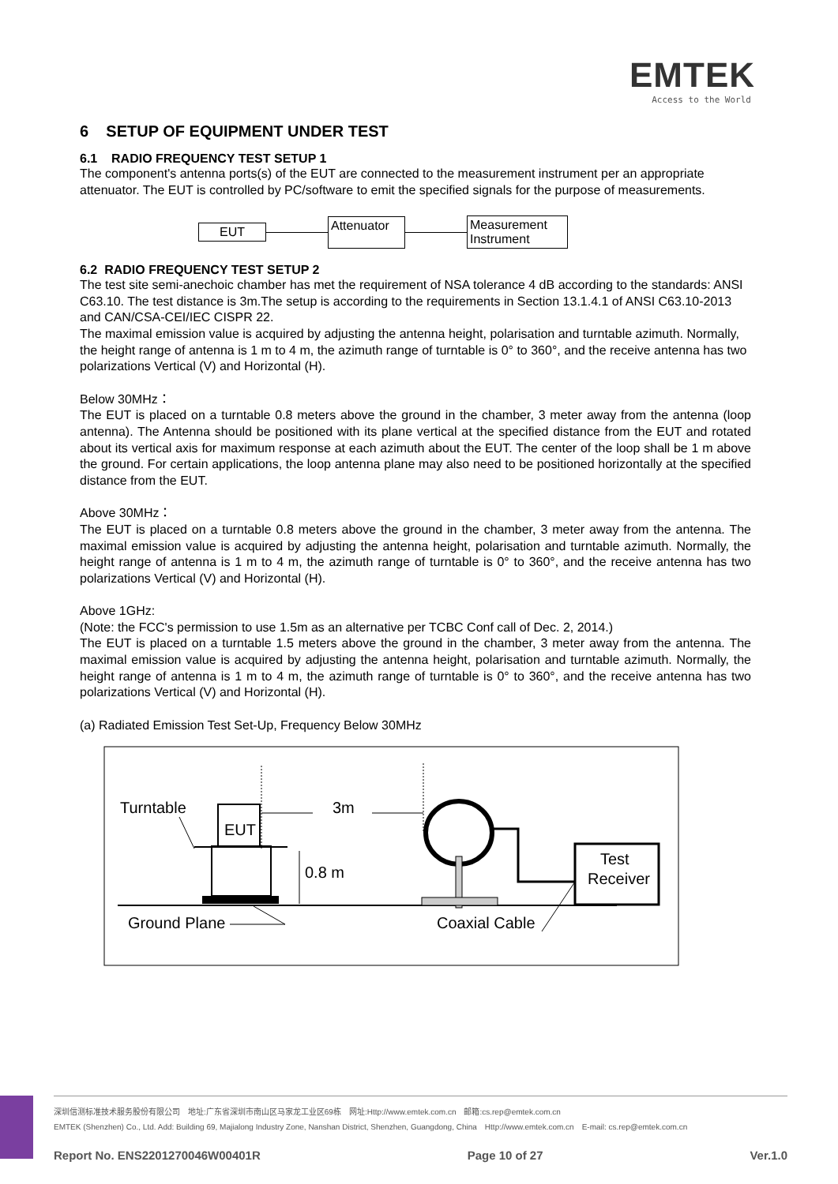EMTEK
Access to the World
6 SETUP OF EQUIPMENT UNDER TEST
6.1 RADIO FREQUENCY TEST SETUP 1
The component's antenna ports(s) of the EUT are connected to the measurement instrument per an appropriate attenuator. The EUT is controlled by PC/software to emit the specified signals for the purpose of measurements.
EUT
Attenuator
Measurement
Instrument
6.2 RADIO FREQUENCY TEST SETUP 2
The test site semi-anechoic chamber has met the requirement of NSA tolerance 4 dB according to the standards: ANSI C63.10. The test distance is 3m.The setup is according to the requirements in Section 13.1.4.1 of ANSI C63.10-2013 and CAN/CSA-CEI/IEC CISPR 22.
The maximal emission value is acquired by adjusting the antenna height, polarisation and turntable azimuth. Normally, the height range of antenna is 1 m to 4 m, the azimuth range of turntable is 0° to 360°, and the receive antenna has two polarizations Vertical (V) and Horizontal (H).
Below 30MHz：
The EUT is placed on a turntable 0.8 meters above the ground in the chamber, 3 meter away from the antenna (loop antenna). The Antenna should be positioned with its plane vertical at the specified distance from the EUT and rotated about its vertical axis for maximum response at each azimuth about the EUT. The center of the loop shall be 1 m above the ground. For certain applications, the loop antenna plane may also need to be positioned horizontally at the specified distance from the EUT.
Above 30MHz：
The EUT is placed on a turntable 0.8 meters above the ground in the chamber, 3 meter away from the antenna. The maximal emission value is acquired by adjusting the antenna height, polarisation and turntable azimuth. Normally, the height range of antenna is 1 m to 4 m, the azimuth range of turntable is 0° to 360°, and the receive antenna has two polarizations Vertical (V) and Horizontal (H).
Above 1GHz:
(Note: the FCC's permission to use 1.5m as an alternative per TCBC Conf call of Dec. 2, 2014.)
The EUT is placed on a turntable 1.5 meters above the ground in the chamber, 3 meter away from the antenna. The maximal emission value is acquired by adjusting the antenna height, polarisation and turntable azimuth. Normally, the height range of antenna is 1 m to 4 m, the azimuth range of turntable is 0° to 360°, and the receive antenna has two polarizations Vertical (V) and Horizontal (H).
(a) Radiated Emission Test Set-Up, Frequency Below 30MHz
Turntable
EUT
3m
0.8 m
Test
Receiver
Ground Plane
Coaxial Cable
深圳信测标准技术服务股份有限公司　地址:广东省深圳市南山区马家龙工业区69栋　网址:Http://www.emtek.com.cn　邮箱:cs.rep@emtek.com.cn
EMTEK (Shenzhen) Co., Ltd. Add: Building 69, Majialong Industry Zone, Nanshan District, Shenzhen, Guangdong, China　Http://www.emtek.com.cn　E-mail: cs.rep@emtek.com.cn
Report No. ENS2201270046W00401R Page 10 of 27 Ver.1.0